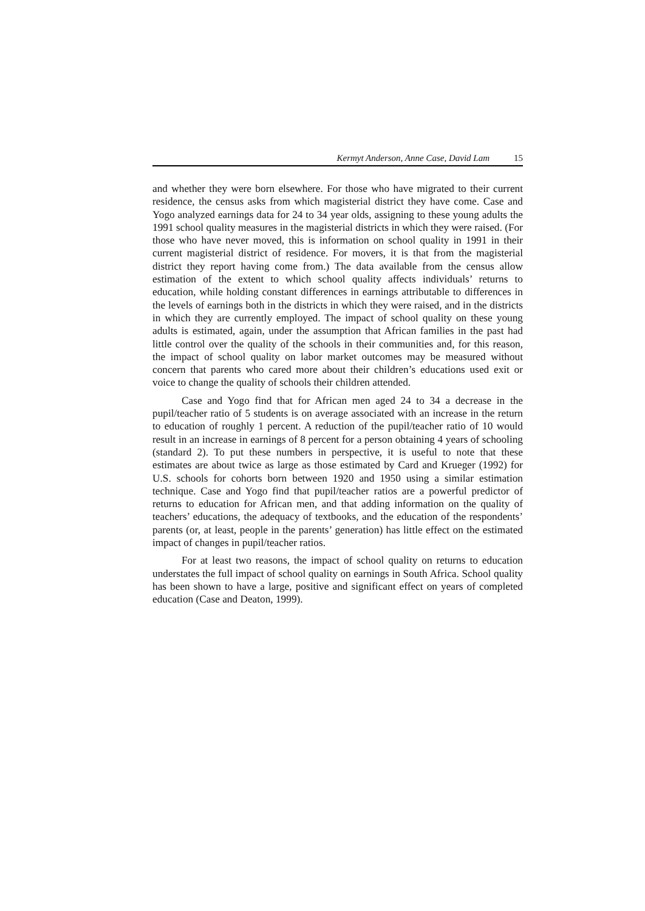Kermyt Anderson, Anne Case, David Lam 15
and whether they were born elsewhere. For those who have migrated to their current residence, the census asks from which magisterial district they have come. Case and Yogo analyzed earnings data for 24 to 34 year olds, assigning to these young adults the 1991 school quality measures in the magisterial districts in which they were raised. (For those who have never moved, this is information on school quality in 1991 in their current magisterial district of residence. For movers, it is that from the magisterial district they report having come from.) The data available from the census allow estimation of the extent to which school quality affects individuals’ returns to education, while holding constant differences in earnings attributable to differences in the levels of earnings both in the districts in which they were raised, and in the districts in which they are currently employed. The impact of school quality on these young adults is estimated, again, under the assumption that African families in the past had little control over the quality of the schools in their communities and, for this reason, the impact of school quality on labor market outcomes may be measured without concern that parents who cared more about their children’s educations used exit or voice to change the quality of schools their children attended.
Case and Yogo find that for African men aged 24 to 34 a decrease in the pupil/teacher ratio of 5 students is on average associated with an increase in the return to education of roughly 1 percent. A reduction of the pupil/teacher ratio of 10 would result in an increase in earnings of 8 percent for a person obtaining 4 years of schooling (standard 2). To put these numbers in perspective, it is useful to note that these estimates are about twice as large as those estimated by Card and Krueger (1992) for U.S. schools for cohorts born between 1920 and 1950 using a similar estimation technique. Case and Yogo find that pupil/teacher ratios are a powerful predictor of returns to education for African men, and that adding information on the quality of teachers’ educations, the adequacy of textbooks, and the education of the respondents’ parents (or, at least, people in the parents’ generation) has little effect on the estimated impact of changes in pupil/teacher ratios.
For at least two reasons, the impact of school quality on returns to education understates the full impact of school quality on earnings in South Africa. School quality has been shown to have a large, positive and significant effect on years of completed education (Case and Deaton, 1999).